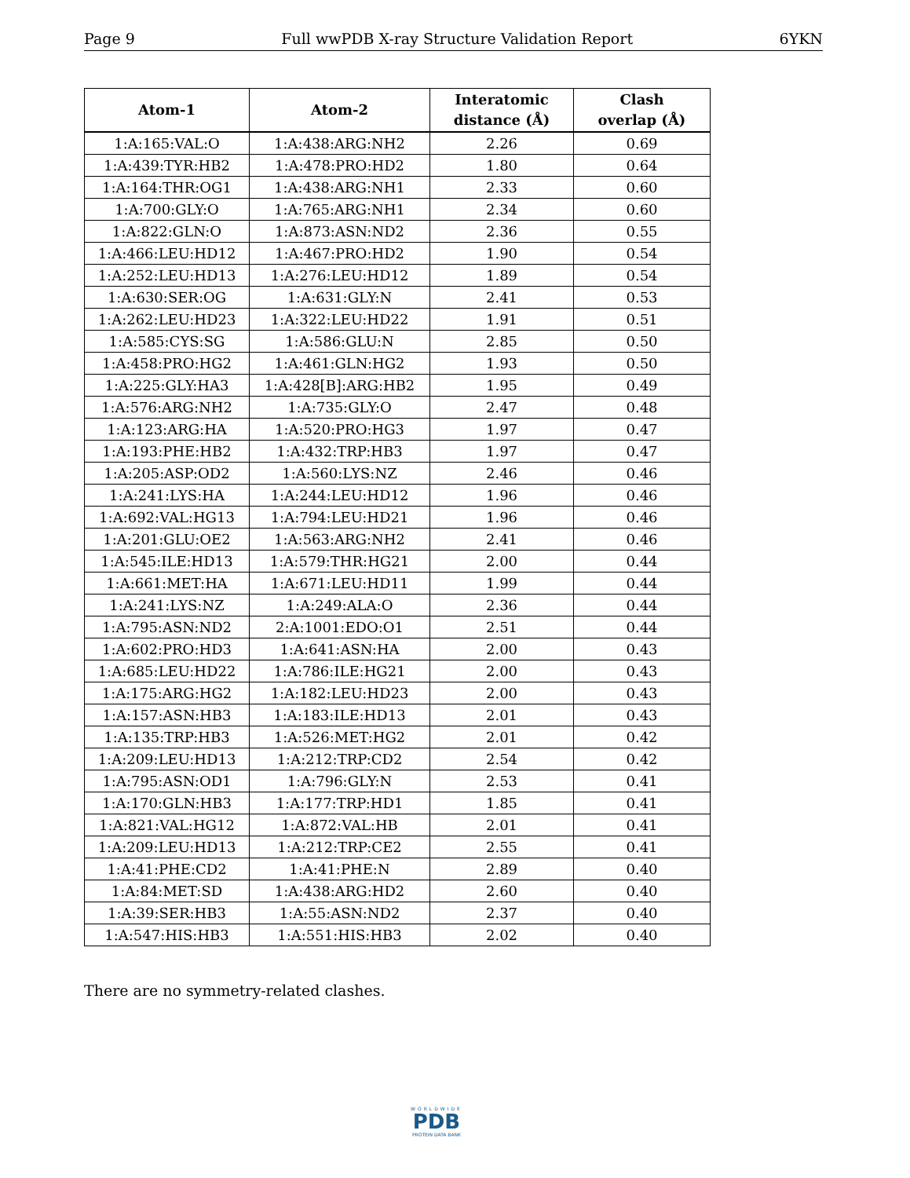Page 9 Full wwPDB X-ray Structure Validation Report 6YKN
| Atom-1 | Atom-2 | Interatomic distance (Å) | Clash overlap (Å) |
| --- | --- | --- | --- |
| 1:A:165:VAL:O | 1:A:438:ARG:NH2 | 2.26 | 0.69 |
| 1:A:439:TYR:HB2 | 1:A:478:PRO:HD2 | 1.80 | 0.64 |
| 1:A:164:THR:OG1 | 1:A:438:ARG:NH1 | 2.33 | 0.60 |
| 1:A:700:GLY:O | 1:A:765:ARG:NH1 | 2.34 | 0.60 |
| 1:A:822:GLN:O | 1:A:873:ASN:ND2 | 2.36 | 0.55 |
| 1:A:466:LEU:HD12 | 1:A:467:PRO:HD2 | 1.90 | 0.54 |
| 1:A:252:LEU:HD13 | 1:A:276:LEU:HD12 | 1.89 | 0.54 |
| 1:A:630:SER:OG | 1:A:631:GLY:N | 2.41 | 0.53 |
| 1:A:262:LEU:HD23 | 1:A:322:LEU:HD22 | 1.91 | 0.51 |
| 1:A:585:CYS:SG | 1:A:586:GLU:N | 2.85 | 0.50 |
| 1:A:458:PRO:HG2 | 1:A:461:GLN:HG2 | 1.93 | 0.50 |
| 1:A:225:GLY:HA3 | 1:A:428[B]:ARG:HB2 | 1.95 | 0.49 |
| 1:A:576:ARG:NH2 | 1:A:735:GLY:O | 2.47 | 0.48 |
| 1:A:123:ARG:HA | 1:A:520:PRO:HG3 | 1.97 | 0.47 |
| 1:A:193:PHE:HB2 | 1:A:432:TRP:HB3 | 1.97 | 0.47 |
| 1:A:205:ASP:OD2 | 1:A:560:LYS:NZ | 2.46 | 0.46 |
| 1:A:241:LYS:HA | 1:A:244:LEU:HD12 | 1.96 | 0.46 |
| 1:A:692:VAL:HG13 | 1:A:794:LEU:HD21 | 1.96 | 0.46 |
| 1:A:201:GLU:OE2 | 1:A:563:ARG:NH2 | 2.41 | 0.46 |
| 1:A:545:ILE:HD13 | 1:A:579:THR:HG21 | 2.00 | 0.44 |
| 1:A:661:MET:HA | 1:A:671:LEU:HD11 | 1.99 | 0.44 |
| 1:A:241:LYS:NZ | 1:A:249:ALA:O | 2.36 | 0.44 |
| 1:A:795:ASN:ND2 | 2:A:1001:EDO:O1 | 2.51 | 0.44 |
| 1:A:602:PRO:HD3 | 1:A:641:ASN:HA | 2.00 | 0.43 |
| 1:A:685:LEU:HD22 | 1:A:786:ILE:HG21 | 2.00 | 0.43 |
| 1:A:175:ARG:HG2 | 1:A:182:LEU:HD23 | 2.00 | 0.43 |
| 1:A:157:ASN:HB3 | 1:A:183:ILE:HD13 | 2.01 | 0.43 |
| 1:A:135:TRP:HB3 | 1:A:526:MET:HG2 | 2.01 | 0.42 |
| 1:A:209:LEU:HD13 | 1:A:212:TRP:CD2 | 2.54 | 0.42 |
| 1:A:795:ASN:OD1 | 1:A:796:GLY:N | 2.53 | 0.41 |
| 1:A:170:GLN:HB3 | 1:A:177:TRP:HD1 | 1.85 | 0.41 |
| 1:A:821:VAL:HG12 | 1:A:872:VAL:HB | 2.01 | 0.41 |
| 1:A:209:LEU:HD13 | 1:A:212:TRP:CE2 | 2.55 | 0.41 |
| 1:A:41:PHE:CD2 | 1:A:41:PHE:N | 2.89 | 0.40 |
| 1:A:84:MET:SD | 1:A:438:ARG:HD2 | 2.60 | 0.40 |
| 1:A:39:SER:HB3 | 1:A:55:ASN:ND2 | 2.37 | 0.40 |
| 1:A:547:HIS:HB3 | 1:A:551:HIS:HB3 | 2.02 | 0.40 |
There are no symmetry-related clashes.
WORLDWIDE
PDB
PROTEIN DATA BANK